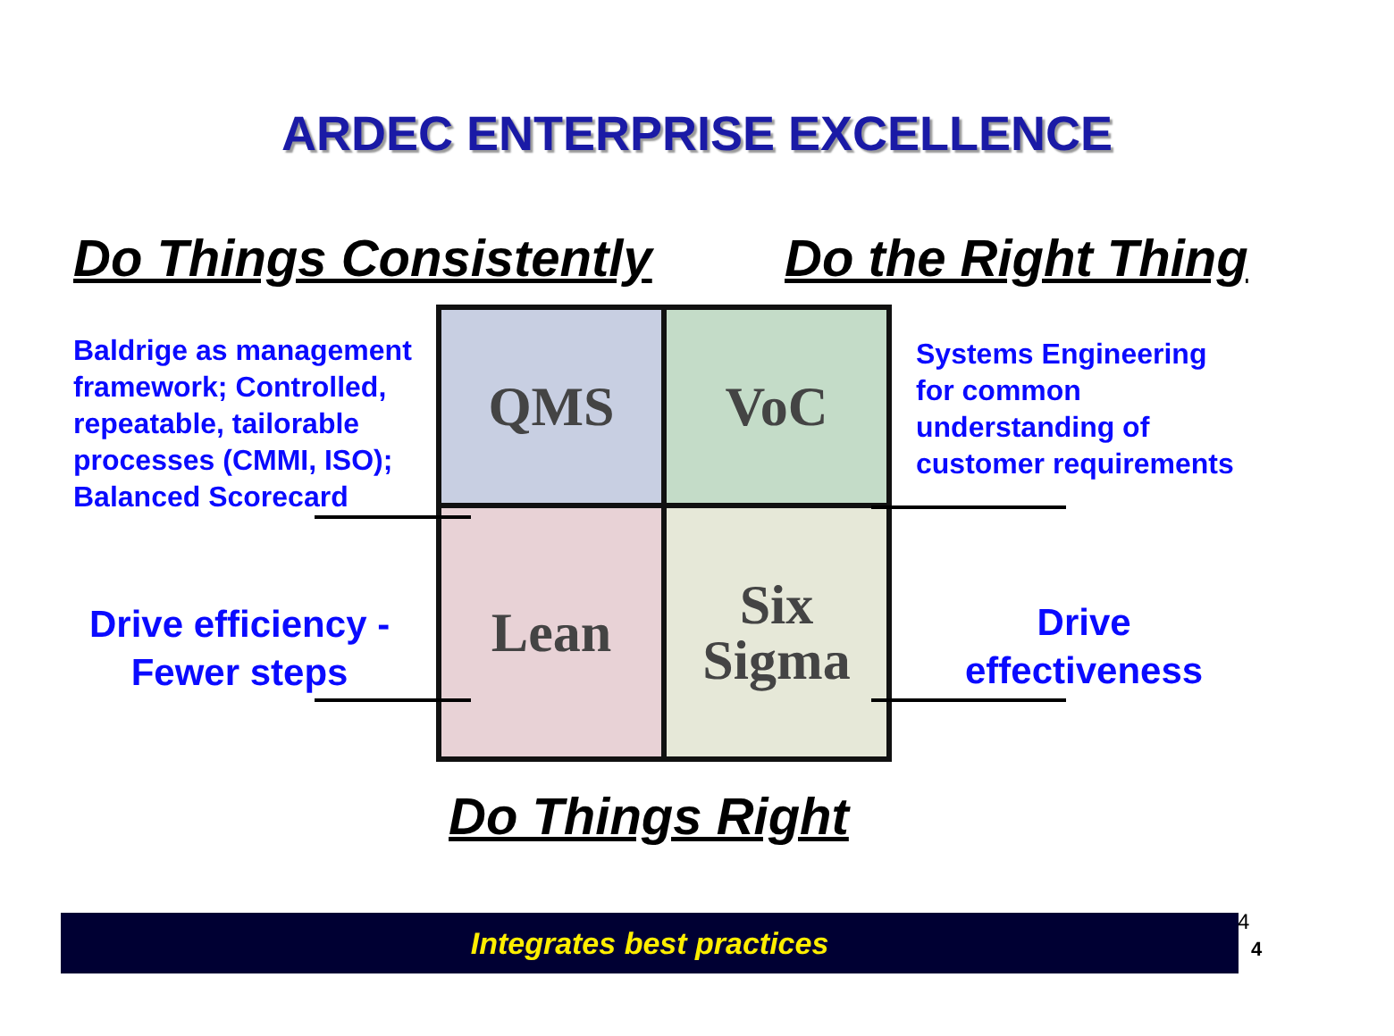ARDEC ENTERPRISE EXCELLENCE
Do Things Consistently Do the Right Thing
Baldrige as management
framework; Controlled,
repeatable, tailorable
processes (CMMI, ISO);
Balanced Scorecard
Systems Engineering
for common
understanding of
customer requirements
Drive efficiency -
Fewer steps
Drive
effectiveness
QMS
VoC
Lean
Six
Sigma
Do Things Right
Integrates best practices 4
4